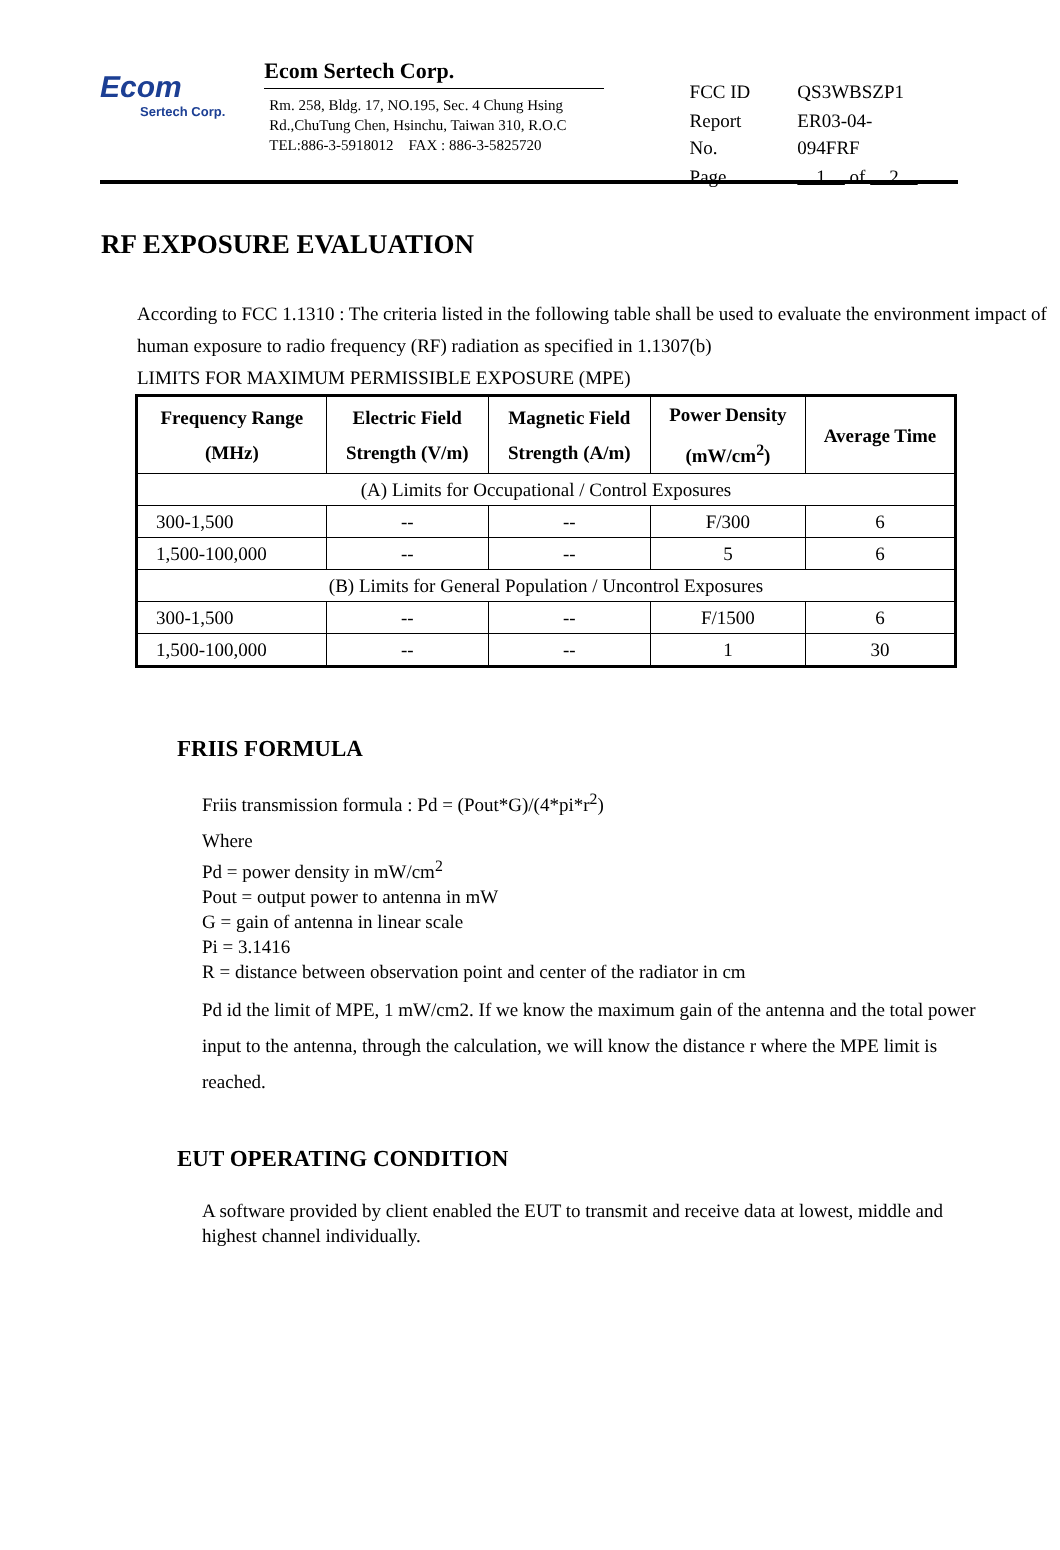Ecom
Sertech Corp.
Ecom Sertech Corp.
Rm. 258, Bldg. 17, NO.195, Sec. 4 Chung Hsing
Rd.,ChuTung Chen, Hsinchu, Taiwan 310, R.O.C
TEL:886-3-5918012 FAX : 886-3-5825720
| FCC ID | QS3WBSZP1 |
| Report No. | ER03-04-094FRF |
| Page | 1 of 2 |
RF EXPOSURE EVALUATION
According to FCC 1.1310 : The criteria listed in the following table shall be used to evaluate the environment impact of human exposure to radio frequency (RF) radiation as specified in 1.1307(b)
LIMITS FOR MAXIMUM PERMISSIBLE EXPOSURE (MPE)
| Frequency Range (MHz) | Electric Field Strength (V/m) | Magnetic Field Strength (A/m) | Power Density (mW/cm<sup>2</sup>) | Average Time |
| --- | --- | --- | --- | --- |
| (A) Limits for Occupational / Control Exposures | | | | |
| 300-1,500 | -- | -- | F/300 | 6 |
| 1,500-100,000 | -- | -- | 5 | 6 |
| (B) Limits for General Population / Uncontrol Exposures | | | | |
| 300-1,500 | -- | -- | F/1500 | 6 |
| 1,500-100,000 | -- | -- | 1 | 30 |
FRIIS FORMULA
Friis transmission formula : Pd = (Pout*G)/(4*pi*r<sup>2</sup>)
Where
Pd = power density in mW/cm<sup>2</sup>
Pout = output power to antenna in mW
G = gain of antenna in linear scale
Pi = 3.1416
R = distance between observation point and center of the radiator in cm
Pd id the limit of MPE, 1 mW/cm2. If we know the maximum gain of the antenna and the total power input to the antenna, through the calculation, we will know the distance r where the MPE limit is reached.
EUT OPERATING CONDITION
A software provided by client enabled the EUT to transmit and receive data at lowest, middle and highest channel individually.